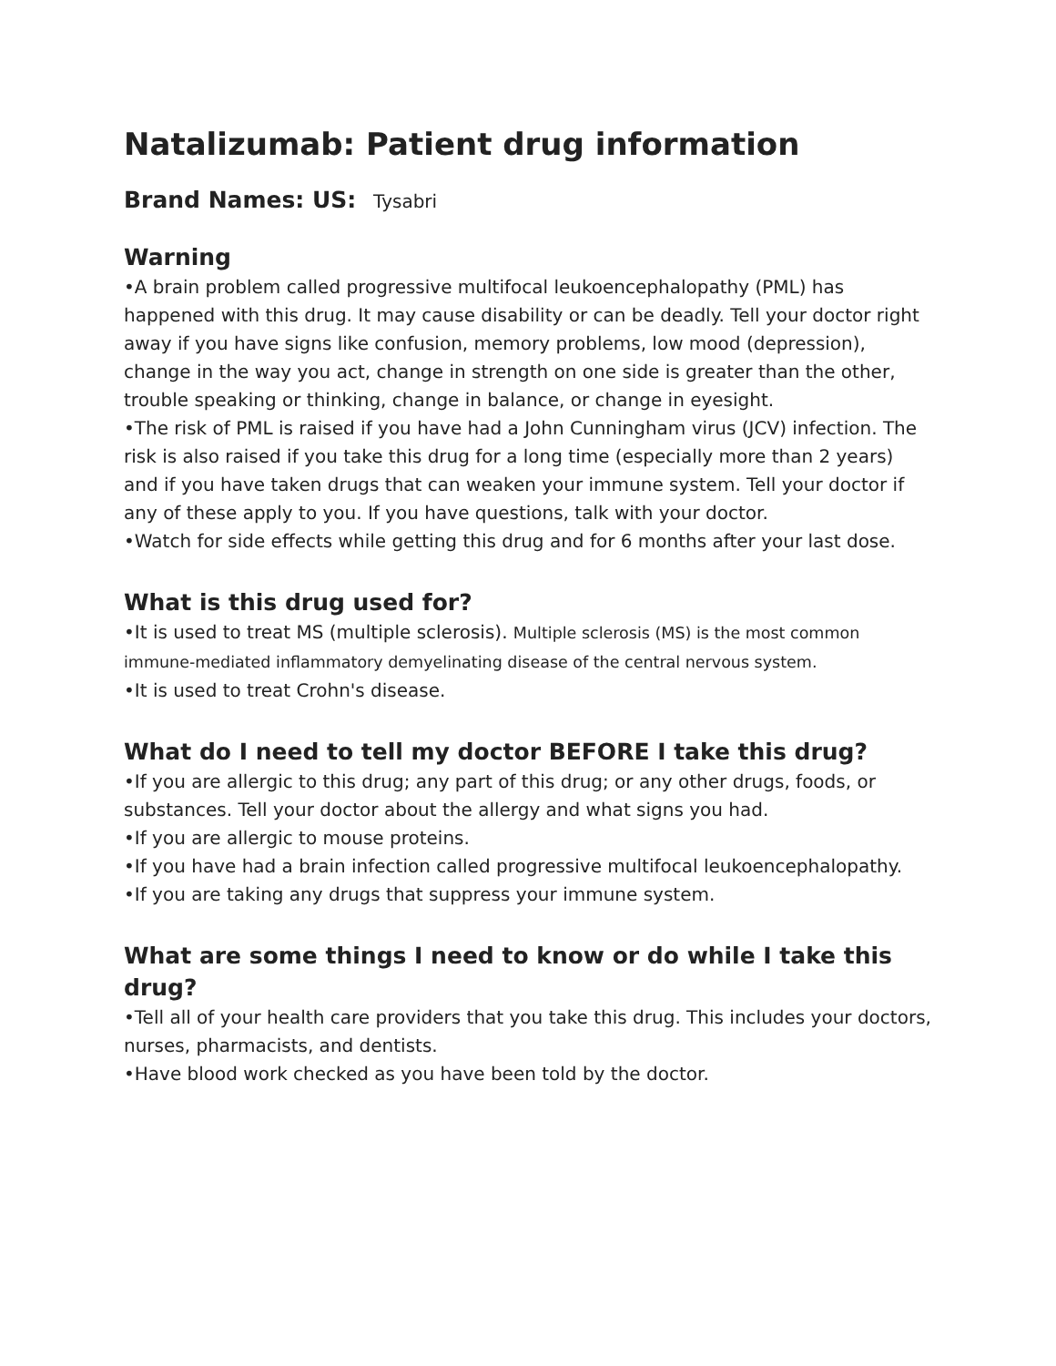Natalizumab: Patient drug information
Brand Names: US: Tysabri
Warning
•A brain problem called progressive multifocal leukoencephalopathy (PML) has happened with this drug. It may cause disability or can be deadly. Tell your doctor right away if you have signs like confusion, memory problems, low mood (depression), change in the way you act, change in strength on one side is greater than the other, trouble speaking or thinking, change in balance, or change in eyesight.
•The risk of PML is raised if you have had a John Cunningham virus (JCV) infection. The risk is also raised if you take this drug for a long time (especially more than 2 years) and if you have taken drugs that can weaken your immune system. Tell your doctor if any of these apply to you. If you have questions, talk with your doctor.
•Watch for side effects while getting this drug and for 6 months after your last dose.
What is this drug used for?
•It is used to treat MS (multiple sclerosis). Multiple sclerosis (MS) is the most common immune-mediated inflammatory demyelinating disease of the central nervous system.
•It is used to treat Crohn's disease.
What do I need to tell my doctor BEFORE I take this drug?
•If you are allergic to this drug; any part of this drug; or any other drugs, foods, or substances. Tell your doctor about the allergy and what signs you had.
•If you are allergic to mouse proteins.
•If you have had a brain infection called progressive multifocal leukoencephalopathy.
•If you are taking any drugs that suppress your immune system.
What are some things I need to know or do while I take this drug?
•Tell all of your health care providers that you take this drug. This includes your doctors, nurses, pharmacists, and dentists.
•Have blood work checked as you have been told by the doctor.